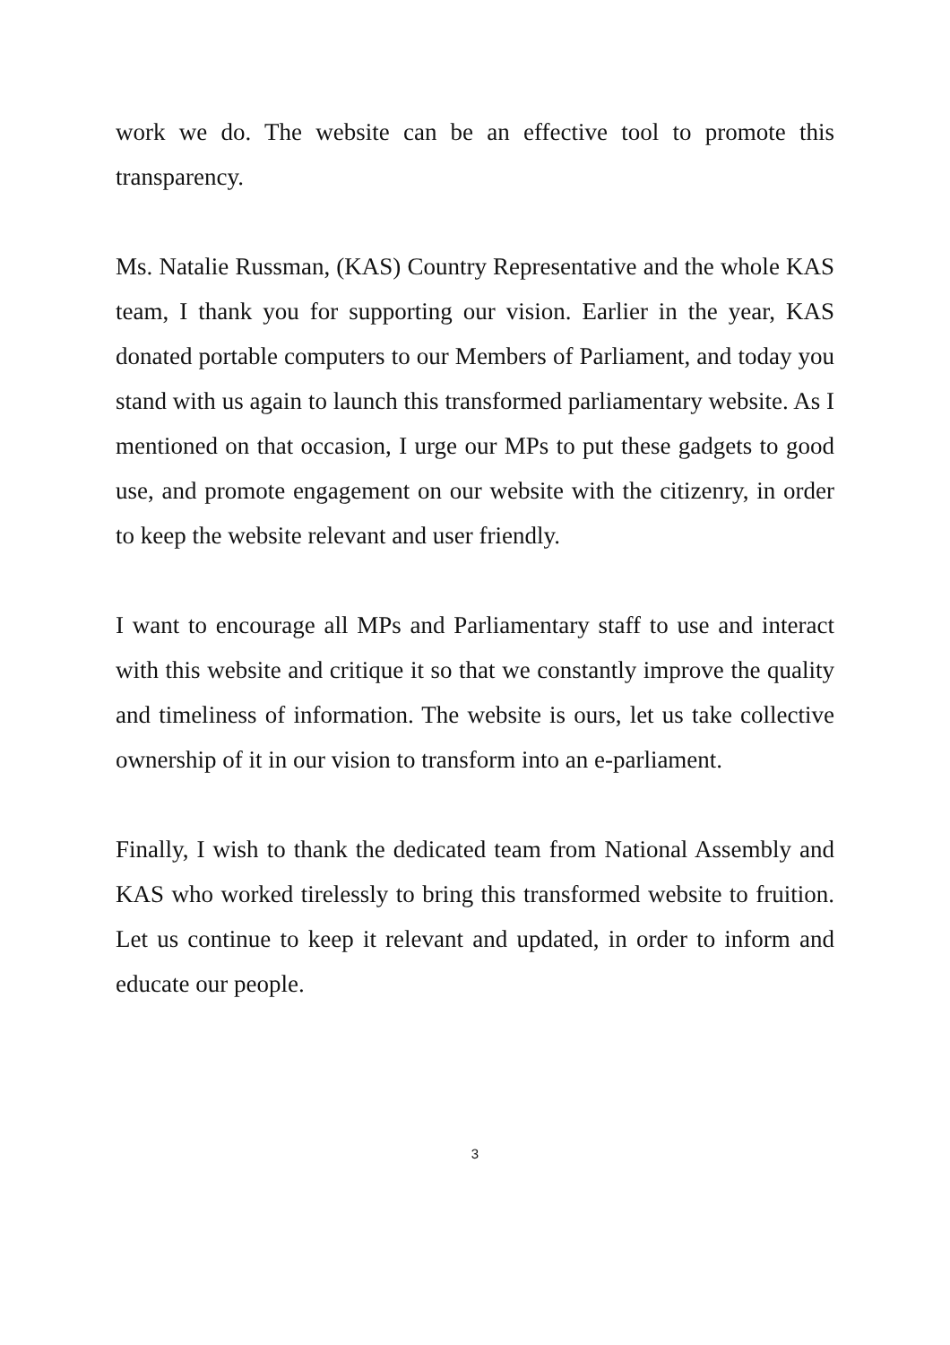work we do. The website can be an effective tool to promote this transparency.
Ms. Natalie Russman, (KAS) Country Representative and the whole KAS team, I thank you for supporting our vision. Earlier in the year, KAS donated portable computers to our Members of Parliament, and today you stand with us again to launch this transformed parliamentary website. As I mentioned on that occasion, I urge our MPs to put these gadgets to good use, and promote engagement on our website with the citizenry, in order to keep the website relevant and user friendly.
I want to encourage all MPs and Parliamentary staff to use and interact with this website and critique it so that we constantly improve the quality and timeliness of information. The website is ours, let us take collective ownership of it in our vision to transform into an e-parliament.
Finally, I wish to thank the dedicated team from National Assembly and KAS who worked tirelessly to bring this transformed website to fruition. Let us continue to keep it relevant and updated, in order to inform and educate our people.
3